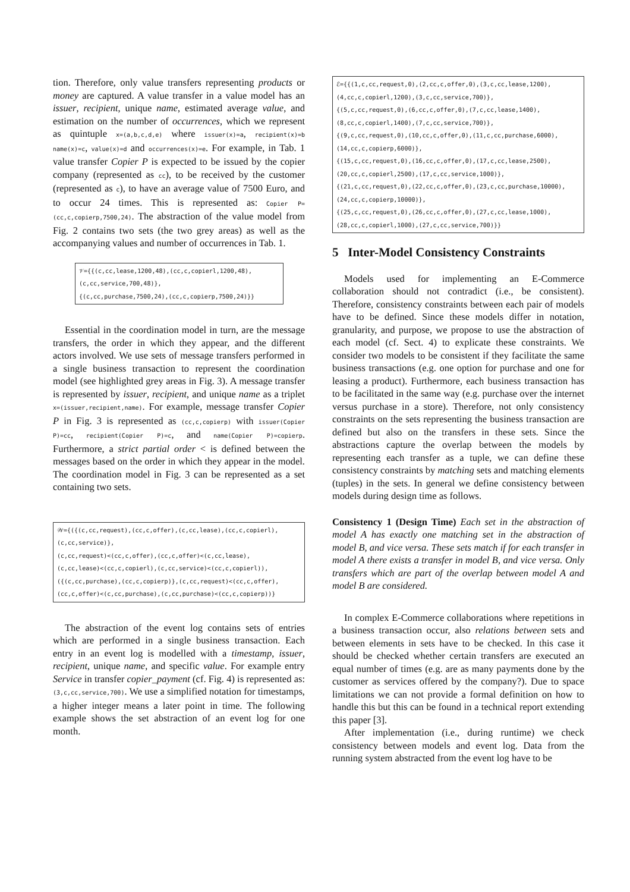tion. Therefore, only value transfers representing products or money are captured. A value transfer in a value model has an issuer, recipient, unique name, estimated average value, and estimation on the number of occurrences, which we represent as quintuple x=(a,b,c,d,e) where issuer(x)=a, recipient(x)=b name(x)=c, value(x)=d and occurrences(x)=e. For example, in Tab. 1 value transfer Copier P is expected to be issued by the copier company (represented as cc), to be received by the customer (represented as c), to have an average value of 7500 Euro, and to occur 24 times. This is represented as: Copier P=(cc,c,copierp,7500,24). The abstraction of the value model from Fig. 2 contains two sets (the two grey areas) as well as the accompanying values and number of occurrences in Tab. 1.
𝒱={{(c,cc,lease,1200,48),(cc,c,copierl,1200,48),
(c,cc,service,700,48)},
{(c,cc,purchase,7500,24),(cc,c,copierp,7500,24)}}
Essential in the coordination model in turn, are the message transfers, the order in which they appear, and the different actors involved. We use sets of message transfers performed in a single business transaction to represent the coordination model (see highlighted grey areas in Fig. 3). A message transfer is represented by issuer, recipient, and unique name as a triplet x=(issuer,recipient,name). For example, message transfer Copier P in Fig. 3 is represented as (cc,c,copierp) with issuer(Copier P)=cc, recipient(Copier P)=c, and name(Copier P)=copierp. Furthermore, a strict partial order < is defined between the messages based on the order in which they appear in the model. The coordination model in Fig. 3 can be represented as a set containing two sets.
𝒲={({(c,cc,request),(cc,c,offer),(c,cc,lease),(cc,c,copierl),
(c,cc,service)},
(c,cc,request)<(cc,c,offer),(cc,c,offer)<(c,cc,lease),
(c,cc,lease)<(cc,c,copierl),(c,cc,service)<(cc,c,copierl)),
({(c,cc,purchase),(cc,c,copierp)},(c,cc,request)<(cc,c,offer),
(cc,c,offer)<(c,cc,purchase),(c,cc,purchase)<(cc,c,copierp))}
The abstraction of the event log contains sets of entries which are performed in a single business transaction. Each entry in an event log is modelled with a timestamp, issuer, recipient, unique name, and specific value. For example entry Service in transfer copier_payment (cf. Fig. 4) is represented as: (3,c,cc,service,700). We use a simplified notation for timestamps, a higher integer means a later point in time. The following example shows the set abstraction of an event log for one month.
ℰ={{(1,c,cc,request,0),(2,cc,c,offer,0),(3,c,cc,lease,1200),
(4,cc,c,copierl,1200),(3,c,cc,service,700)},
{(5,c,cc,request,0),(6,cc,c,offer,0),(7,c,cc,lease,1400),
(8,cc,c,copierl,1400),(7,c,cc,service,700)},
{(9,c,cc,request,0),(10,cc,c,offer,0),(11,c,cc,purchase,6000),
(14,cc,c,copierp,6000)},
{(15,c,cc,request,0),(16,cc,c,offer,0),(17,c,cc,lease,2500),
(20,cc,c,copierl,2500),(17,c,cc,service,1000)},
{(21,c,cc,request,0),(22,cc,c,offer,0),(23,c,cc,purchase,10000),
(24,cc,c,copierp,10000)},
{(25,c,cc,request,0),(26,cc,c,offer,0),(27,c,cc,lease,1000),
(28,cc,c,copierl,1000),(27,c,cc,service,700)}}
5 Inter-Model Consistency Constraints
Models used for implementing an E-Commerce collaboration should not contradict (i.e., be consistent). Therefore, consistency constraints between each pair of models have to be defined. Since these models differ in notation, granularity, and purpose, we propose to use the abstraction of each model (cf. Sect. 4) to explicate these constraints. We consider two models to be consistent if they facilitate the same business transactions (e.g. one option for purchase and one for leasing a product). Furthermore, each business transaction has to be facilitated in the same way (e.g. purchase over the internet versus purchase in a store). Therefore, not only consistency constraints on the sets representing the business transaction are defined but also on the transfers in these sets. Since the abstractions capture the overlap between the models by representing each transfer as a tuple, we can define these consistency constraints by matching sets and matching elements (tuples) in the sets. In general we define consistency between models during design time as follows.
Consistency 1 (Design Time) Each set in the abstraction of model A has exactly one matching set in the abstraction of model B, and vice versa. These sets match if for each transfer in model A there exists a transfer in model B, and vice versa. Only transfers which are part of the overlap between model A and model B are considered.
In complex E-Commerce collaborations where repetitions in a business transaction occur, also relations between sets and between elements in sets have to be checked. In this case it should be checked whether certain transfers are executed an equal number of times (e.g. are as many payments done by the customer as services offered by the company?). Due to space limitations we can not provide a formal definition on how to handle this but this can be found in a technical report extending this paper [3].
After implementation (i.e., during runtime) we check consistency between models and event log. Data from the running system abstracted from the event log have to be